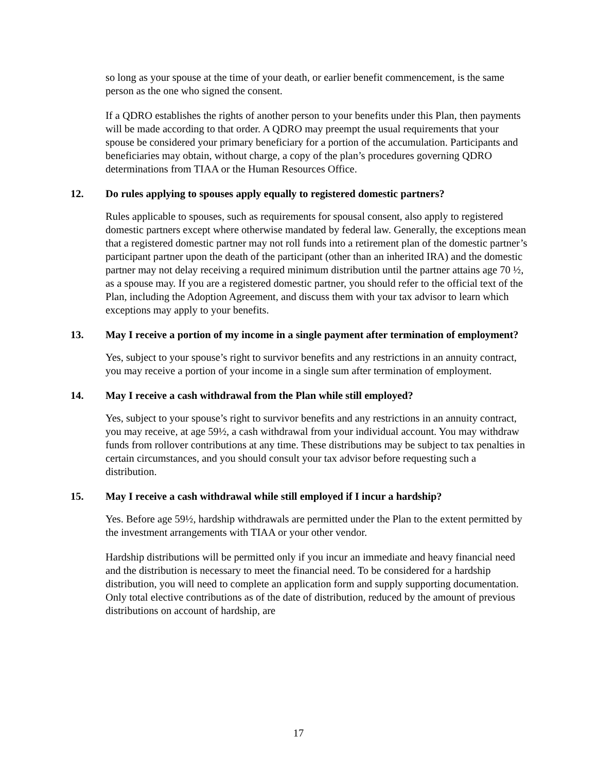so long as your spouse at the time of your death, or earlier benefit commencement, is the same person as the one who signed the consent.
If a QDRO establishes the rights of another person to your benefits under this Plan, then payments will be made according to that order. A QDRO may preempt the usual requirements that your spouse be considered your primary beneficiary for a portion of the accumulation. Participants and beneficiaries may obtain, without charge, a copy of the plan’s procedures governing QDRO determinations from TIAA or the Human Resources Office.
12. Do rules applying to spouses apply equally to registered domestic partners?
Rules applicable to spouses, such as requirements for spousal consent, also apply to registered domestic partners except where otherwise mandated by federal law. Generally, the exceptions mean that a registered domestic partner may not roll funds into a retirement plan of the domestic partner’s participant partner upon the death of the participant (other than an inherited IRA) and the domestic partner may not delay receiving a required minimum distribution until the partner attains age 70 ½, as a spouse may. If you are a registered domestic partner, you should refer to the official text of the Plan, including the Adoption Agreement, and discuss them with your tax advisor to learn which exceptions may apply to your benefits.
13. May I receive a portion of my income in a single payment after termination of employment?
Yes, subject to your spouse’s right to survivor benefits and any restrictions in an annuity contract, you may receive a portion of your income in a single sum after termination of employment.
14. May I receive a cash withdrawal from the Plan while still employed?
Yes, subject to your spouse’s right to survivor benefits and any restrictions in an annuity contract, you may receive, at age 59½, a cash withdrawal from your individual account. You may withdraw funds from rollover contributions at any time. These distributions may be subject to tax penalties in certain circumstances, and you should consult your tax advisor before requesting such a distribution.
15. May I receive a cash withdrawal while still employed if I incur a hardship?
Yes. Before age 59½, hardship withdrawals are permitted under the Plan to the extent permitted by the investment arrangements with TIAA or your other vendor.
Hardship distributions will be permitted only if you incur an immediate and heavy financial need and the distribution is necessary to meet the financial need. To be considered for a hardship distribution, you will need to complete an application form and supply supporting documentation. Only total elective contributions as of the date of distribution, reduced by the amount of previous distributions on account of hardship, are
17